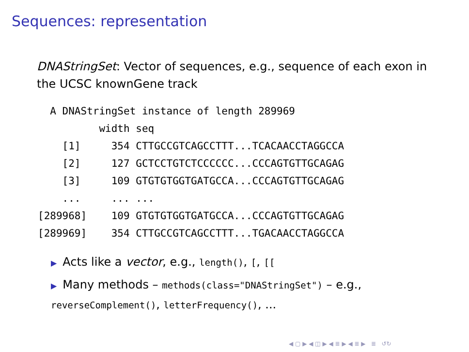Sequences: representation
DNAStringSet: Vector of sequences, e.g., sequence of each exon in the UCSC knownGene track
  A DNAStringSet instance of length 289969
          width seq
    [1]     354 CTTGCCGTCAGCCTTT...TCACAACCTAGGCCA
    [2]     127 GCTCCTGTCTCCCCCC...CCCAGTGTTGCAGAG
    [3]     109 GTGTGTGGTGATGCCA...CCCAGTGTTGCAGAG
    ...     ... ...
[289968]    109 GTGTGTGGTGATGCCA...CCCAGTGTTGCAGAG
[289969]    354 CTTGCCGTCAGCCTTT...TGACAACCTAGGCCA
▶ Acts like a vector, e.g., length(), [, [[
▶ Many methods – methods(class="DNAStringSet") – e.g., reverseComplement(), letterFrequency(), ...
◀ ▢ ▶ ◀ ◫ ▶ ◀ ≣ ▶ ◀ ≣ ▶ ≣ ↺↻